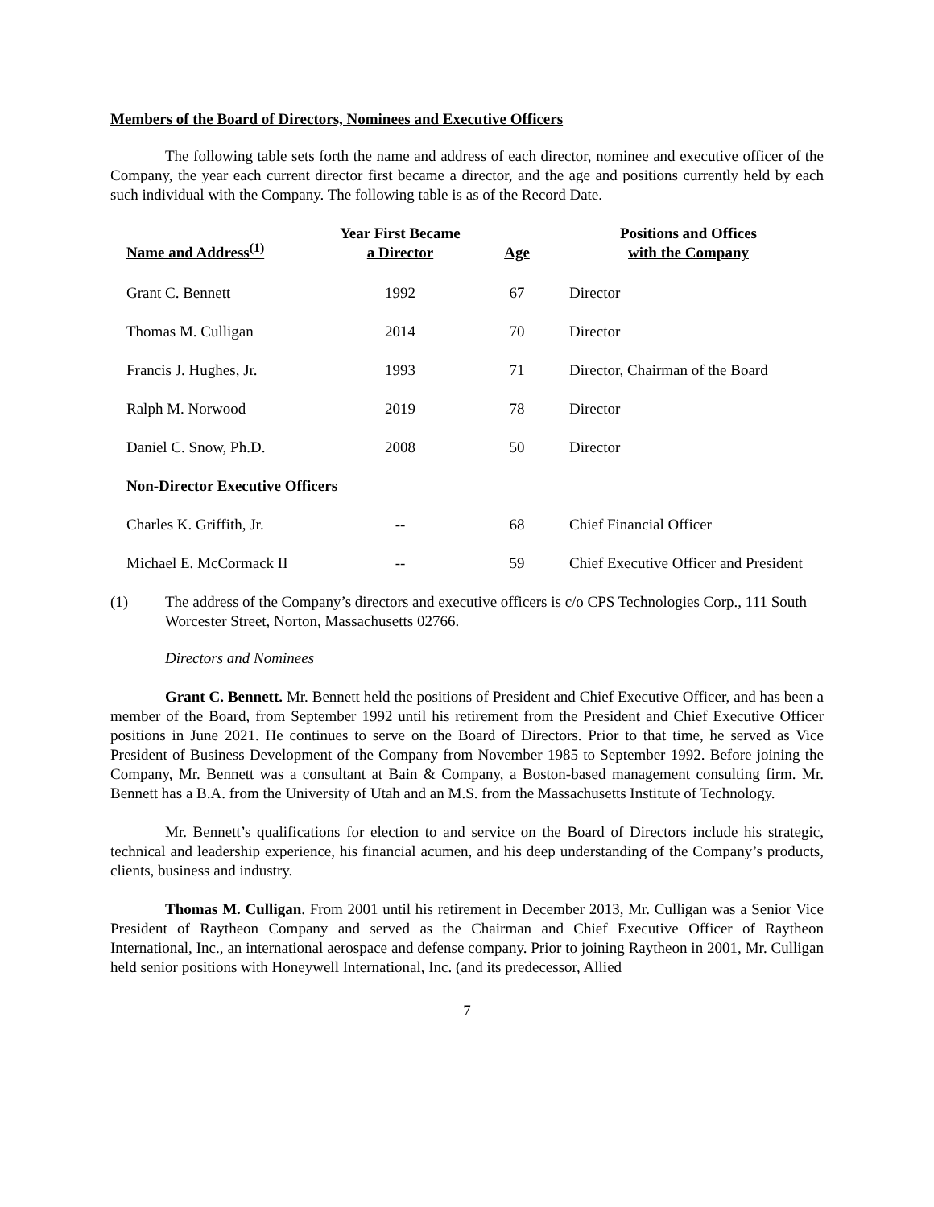Members of the Board of Directors, Nominees and Executive Officers
The following table sets forth the name and address of each director, nominee and executive officer of the Company, the year each current director first became a director, and the age and positions currently held by each such individual with the Company. The following table is as of the Record Date.
| Name and Address<sup>(1)</sup> | Year First Became a Director | Age | Positions and Offices with the Company |
| --- | --- | --- | --- |
| Grant C. Bennett | 1992 | 67 | Director |
| Thomas M. Culligan | 2014 | 70 | Director |
| Francis J. Hughes, Jr. | 1993 | 71 | Director, Chairman of the Board |
| Ralph M. Norwood | 2019 | 78 | Director |
| Daniel C. Snow, Ph.D. | 2008 | 50 | Director |
| Non-Director Executive Officers | | | |
| Charles K. Griffith, Jr. | -- | 68 | Chief Financial Officer |
| Michael E. McCormack II | -- | 59 | Chief Executive Officer and President |
(1) The address of the Company’s directors and executive officers is c/o CPS Technologies Corp., 111 South Worcester Street, Norton, Massachusetts 02766.
Directors and Nominees
Grant C. Bennett. Mr. Bennett held the positions of President and Chief Executive Officer, and has been a member of the Board, from September 1992 until his retirement from the President and Chief Executive Officer positions in June 2021. He continues to serve on the Board of Directors. Prior to that time, he served as Vice President of Business Development of the Company from November 1985 to September 1992. Before joining the Company, Mr. Bennett was a consultant at Bain & Company, a Boston-based management consulting firm. Mr. Bennett has a B.A. from the University of Utah and an M.S. from the Massachusetts Institute of Technology.
Mr. Bennett’s qualifications for election to and service on the Board of Directors include his strategic, technical and leadership experience, his financial acumen, and his deep understanding of the Company’s products, clients, business and industry.
Thomas M. Culligan. From 2001 until his retirement in December 2013, Mr. Culligan was a Senior Vice President of Raytheon Company and served as the Chairman and Chief Executive Officer of Raytheon International, Inc., an international aerospace and defense company. Prior to joining Raytheon in 2001, Mr. Culligan held senior positions with Honeywell International, Inc. (and its predecessor, Allied
7